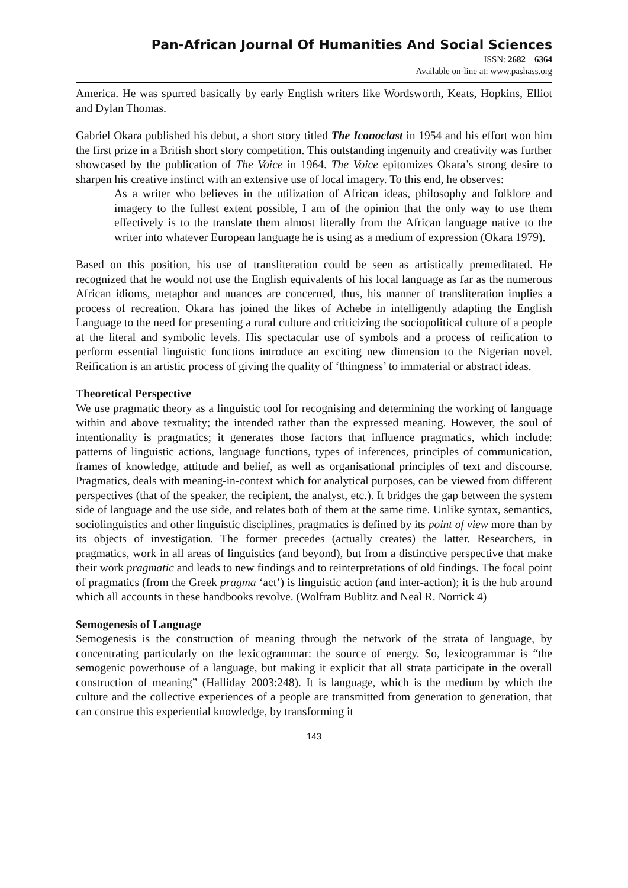Pan-African Journal Of Humanities And Social Sciences
ISSN: 2682 – 6364
Available on-line at: www.pashass.org
America. He was spurred basically by early English writers like Wordsworth, Keats, Hopkins, Elliot and Dylan Thomas.
Gabriel Okara published his debut, a short story titled The Iconoclast in 1954 and his effort won him the first prize in a British short story competition. This outstanding ingenuity and creativity was further showcased by the publication of The Voice in 1964. The Voice epitomizes Okara’s strong desire to sharpen his creative instinct with an extensive use of local imagery. To this end, he observes:
As a writer who believes in the utilization of African ideas, philosophy and folklore and imagery to the fullest extent possible, I am of the opinion that the only way to use them effectively is to the translate them almost literally from the African language native to the writer into whatever European language he is using as a medium of expression (Okara 1979).
Based on this position, his use of transliteration could be seen as artistically premeditated. He recognized that he would not use the English equivalents of his local language as far as the numerous African idioms, metaphor and nuances are concerned, thus, his manner of transliteration implies a process of recreation. Okara has joined the likes of Achebe in intelligently adapting the English Language to the need for presenting a rural culture and criticizing the sociopolitical culture of a people at the literal and symbolic levels. His spectacular use of symbols and a process of reification to perform essential linguistic functions introduce an exciting new dimension to the Nigerian novel. Reification is an artistic process of giving the quality of ‘thingness’ to immaterial or abstract ideas.
Theoretical Perspective
We use pragmatic theory as a linguistic tool for recognising and determining the working of language within and above textuality; the intended rather than the expressed meaning. However, the soul of intentionality is pragmatics; it generates those factors that influence pragmatics, which include: patterns of linguistic actions, language functions, types of inferences, principles of communication, frames of knowledge, attitude and belief, as well as organisational principles of text and discourse. Pragmatics, deals with meaning-in-context which for analytical purposes, can be viewed from different perspectives (that of the speaker, the recipient, the analyst, etc.). It bridges the gap between the system side of language and the use side, and relates both of them at the same time. Unlike syntax, semantics, sociolinguistics and other linguistic disciplines, pragmatics is defined by its point of view more than by its objects of investigation. The former precedes (actually creates) the latter. Researchers, in pragmatics, work in all areas of linguistics (and beyond), but from a distinctive perspective that make their work pragmatic and leads to new findings and to reinterpretations of old findings. The focal point of pragmatics (from the Greek pragma ‘act’) is linguistic action (and inter-action); it is the hub around which all accounts in these handbooks revolve. (Wolfram Bublitz and Neal R. Norrick 4)
Semogenesis of Language
Semogenesis is the construction of meaning through the network of the strata of language, by concentrating particularly on the lexicogrammar: the source of energy. So, lexicogrammar is “the semogenic powerhouse of a language, but making it explicit that all strata participate in the overall construction of meaning” (Halliday 2003:248). It is language, which is the medium by which the culture and the collective experiences of a people are transmitted from generation to generation, that can construe this experiential knowledge, by transforming it
143